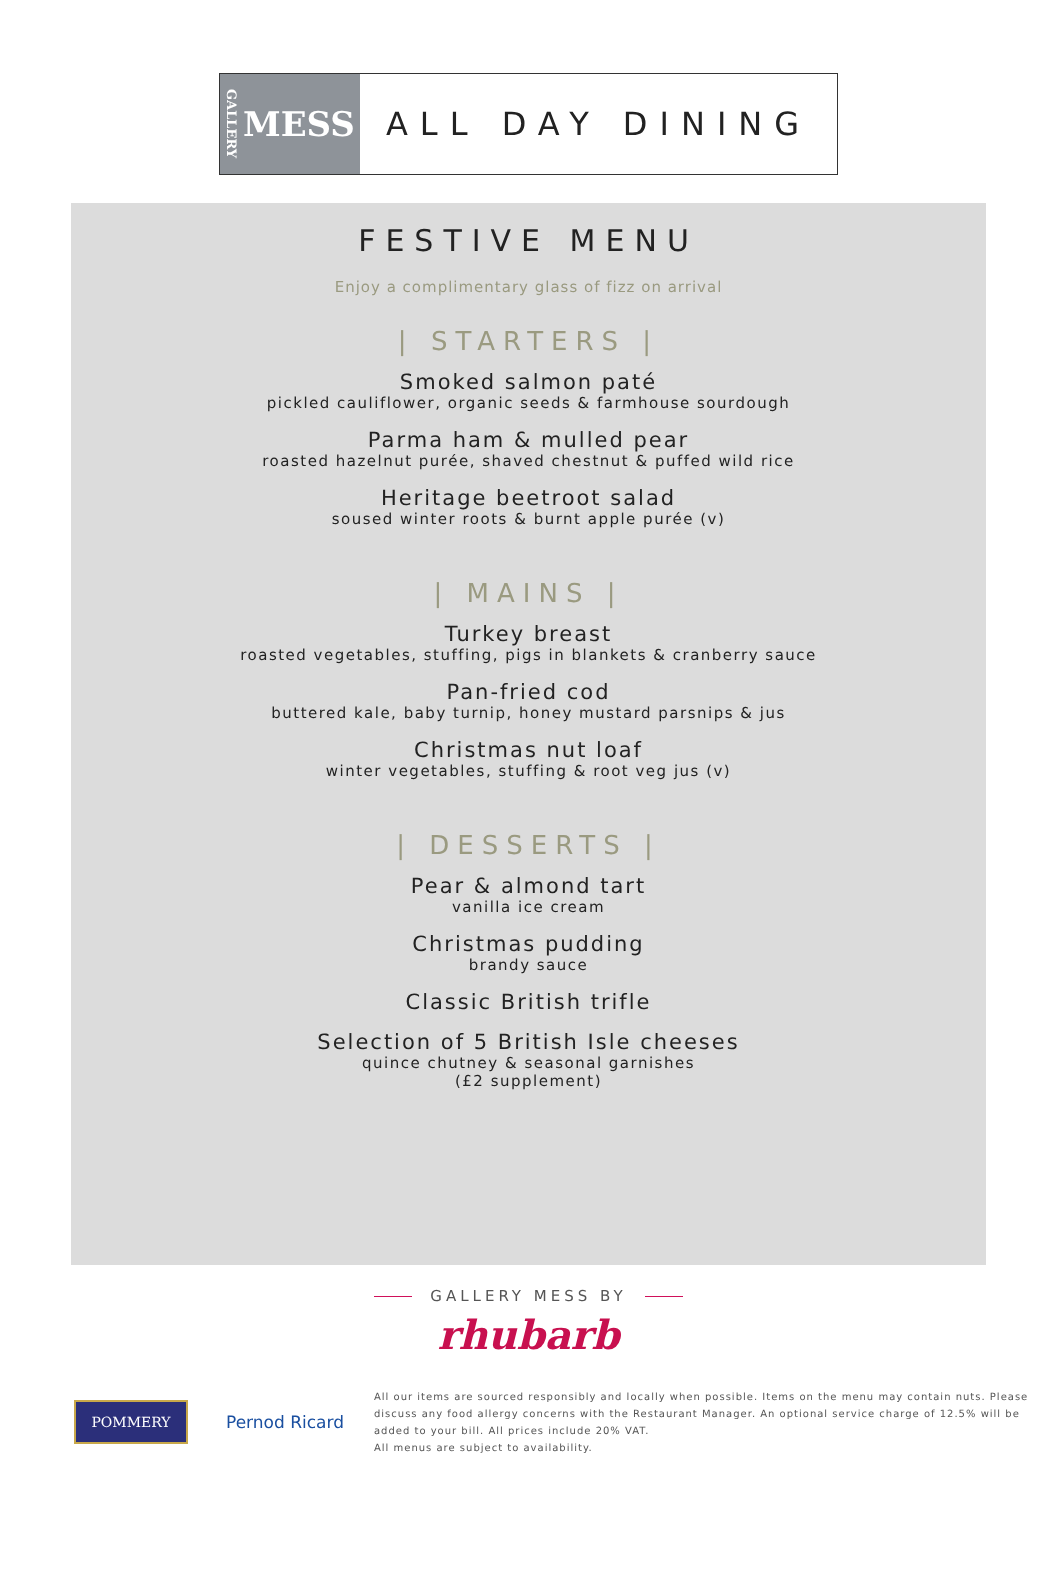GALLERY MESS ALL DAY DINING
FESTIVE MENU
Enjoy a complimentary glass of fizz on arrival
| STARTERS |
Smoked salmon paté
pickled cauliflower, organic seeds & farmhouse sourdough
Parma ham & mulled pear
roasted hazelnut purée, shaved chestnut & puffed wild rice
Heritage beetroot salad
soused winter roots & burnt apple purée (v)
| MAINS |
Turkey breast
roasted vegetables, stuffing, pigs in blankets & cranberry sauce
Pan-fried cod
buttered kale, baby turnip, honey mustard parsnips & jus
Christmas nut loaf
winter vegetables, stuffing & root veg jus (v)
| DESSERTS |
Pear & almond tart
vanilla ice cream
Christmas pudding
brandy sauce
Classic British trifle
Selection of 5 British Isle cheeses
quince chutney & seasonal garnishes
(£2 supplement)
GALLERY MESS BY
rhubarb
POMMERY
Pernod Ricard
All our items are sourced responsibly and locally when possible. Items on the menu may contain nuts. Please discuss any food allergy concerns with the Restaurant Manager. An optional service charge of 12.5% will be added to your bill. All prices include 20% VAT.
All menus are subject to availability.